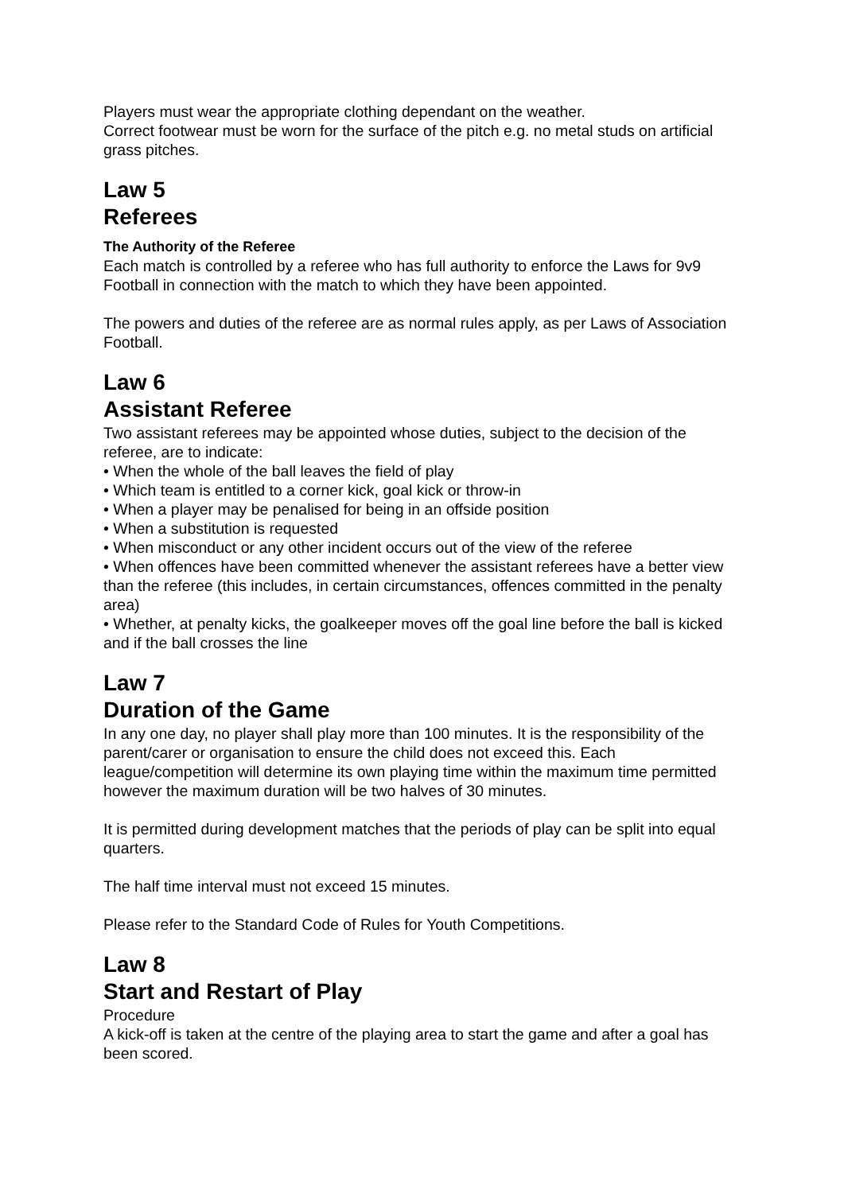Players must wear the appropriate clothing dependant on the weather.
Correct footwear must be worn for the surface of the pitch e.g. no metal studs on artificial grass pitches.
Law 5
Referees
The Authority of the Referee
Each match is controlled by a referee who has full authority to enforce the Laws for 9v9 Football in connection with the match to which they have been appointed.
The powers and duties of the referee are as normal rules apply, as per Laws of Association Football.
Law 6
Assistant Referee
Two assistant referees may be appointed whose duties, subject to the decision of the referee, are to indicate:
• When the whole of the ball leaves the field of play
• Which team is entitled to a corner kick, goal kick or throw-in
• When a player may be penalised for being in an offside position
• When a substitution is requested
• When misconduct or any other incident occurs out of the view of the referee
• When offences have been committed whenever the assistant referees have a better view than the referee (this includes, in certain circumstances, offences committed in the penalty area)
• Whether, at penalty kicks, the goalkeeper moves off the goal line before the ball is kicked and if the ball crosses the line
Law 7
Duration of the Game
In any one day, no player shall play more than 100 minutes. It is the responsibility of the parent/carer or organisation to ensure the child does not exceed this. Each league/competition will determine its own playing time within the maximum time permitted however the maximum duration will be two halves of 30 minutes.
It is permitted during development matches that the periods of play can be split into equal quarters.
The half time interval must not exceed 15 minutes.
Please refer to the Standard Code of Rules for Youth Competitions.
Law 8
Start and Restart of Play
Procedure
A kick-off is taken at the centre of the playing area to start the game and after a goal has been scored.